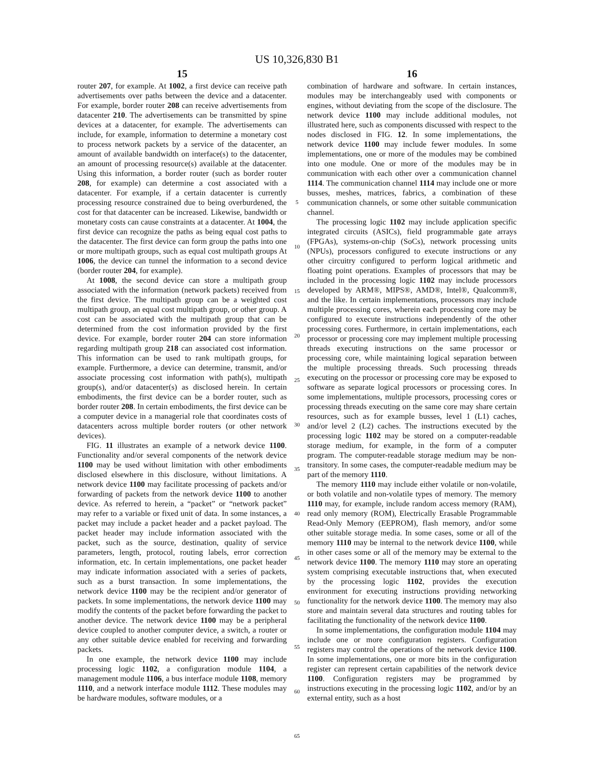US 10,326,830 B1
15
router 207, for example. At 1002, a first device can receive path advertisements over paths between the device and a datacenter. For example, border router 208 can receive advertisements from datacenter 210. The advertisements can be transmitted by spine devices at a datacenter, for example. The advertisements can include, for example, information to determine a monetary cost to process network packets by a service of the datacenter, an amount of available bandwidth on interface(s) to the datacenter, an amount of processing resource(s) available at the datacenter. Using this information, a border router (such as border router 208, for example) can determine a cost associated with a datacenter. For example, if a certain datacenter is currently processing resource constrained due to being overburdened, the cost for that datacenter can be increased. Likewise, bandwidth or monetary costs can cause constraints at a datacenter. At 1004, the first device can recognize the paths as being equal cost paths to the datacenter. The first device can form group the paths into one or more multipath groups, such as equal cost multipath groups At 1006, the device can tunnel the information to a second device (border router 204, for example).
At 1008, the second device can store a multipath group associated with the information (network packets) received from the first device. The multipath group can be a weighted cost multipath group, an equal cost multipath group, or other group. A cost can be associated with the multipath group that can be determined from the cost information provided by the first device. For example, border router 204 can store information regarding multipath group 218 can associated cost information. This information can be used to rank multipath groups, for example. Furthermore, a device can determine, transmit, and/or associate processing cost information with path(s), multipath group(s), and/or datacenter(s) as disclosed herein. In certain embodiments, the first device can be a border router, such as border router 208. In certain embodiments, the first device can be a computer device in a managerial role that coordinates costs of datacenters across multiple border routers (or other network devices).
FIG. 11 illustrates an example of a network device 1100. Functionality and/or several components of the network device 1100 may be used without limitation with other embodiments disclosed elsewhere in this disclosure, without limitations. A network device 1100 may facilitate processing of packets and/or forwarding of packets from the network device 1100 to another device. As referred to herein, a “packet” or “network packet” may refer to a variable or fixed unit of data. In some instances, a packet may include a packet header and a packet payload. The packet header may include information associated with the packet, such as the source, destination, quality of service parameters, length, protocol, routing labels, error correction information, etc. In certain implementations, one packet header may indicate information associated with a series of packets, such as a burst transaction. In some implementations, the network device 1100 may be the recipient and/or generator of packets. In some implementations, the network device 1100 may modify the contents of the packet before forwarding the packet to another device. The network device 1100 may be a peripheral device coupled to another computer device, a switch, a router or any other suitable device enabled for receiving and forwarding packets.
In one example, the network device 1100 may include processing logic 1102, a configuration module 1104, a management module 1106, a bus interface module 1108, memory 1110, and a network interface module 1112. These modules may be hardware modules, software modules, or a
5
10
15
20
25
30
35
40
45
50
55
60
65
16
combination of hardware and software. In certain instances, modules may be interchangeably used with components or engines, without deviating from the scope of the disclosure. The network device 1100 may include additional modules, not illustrated here, such as components discussed with respect to the nodes disclosed in FIG. 12. In some implementations, the network device 1100 may include fewer modules. In some implementations, one or more of the modules may be combined into one module. One or more of the modules may be in communication with each other over a communication channel 1114. The communication channel 1114 may include one or more busses, meshes, matrices, fabrics, a combination of these communication channels, or some other suitable communication channel.
The processing logic 1102 may include application specific integrated circuits (ASICs), field programmable gate arrays (FPGAs), systems-on-chip (SoCs), network processing units (NPUs), processors configured to execute instructions or any other circuitry configured to perform logical arithmetic and floating point operations. Examples of processors that may be included in the processing logic 1102 may include processors developed by ARM®, MIPS®, AMD®, Intel®, Qualcomm®, and the like. In certain implementations, processors may include multiple processing cores, wherein each processing core may be configured to execute instructions independently of the other processing cores. Furthermore, in certain implementations, each processor or processing core may implement multiple processing threads executing instructions on the same processor or processing core, while maintaining logical separation between the multiple processing threads. Such processing threads executing on the processor or processing core may be exposed to software as separate logical processors or processing cores. In some implementations, multiple processors, processing cores or processing threads executing on the same core may share certain resources, such as for example busses, level 1 (L1) caches, and/or level 2 (L2) caches. The instructions executed by the processing logic 1102 may be stored on a computer-readable storage medium, for example, in the form of a computer program. The computer-readable storage medium may be non-transitory. In some cases, the computer-readable medium may be part of the memory 1110.
The memory 1110 may include either volatile or non-volatile, or both volatile and non-volatile types of memory. The memory 1110 may, for example, include random access memory (RAM), read only memory (ROM), Electrically Erasable Programmable Read-Only Memory (EEPROM), flash memory, and/or some other suitable storage media. In some cases, some or all of the memory 1110 may be internal to the network device 1100, while in other cases some or all of the memory may be external to the network device 1100. The memory 1110 may store an operating system comprising executable instructions that, when executed by the processing logic 1102, provides the execution environment for executing instructions providing networking functionality for the network device 1100. The memory may also store and maintain several data structures and routing tables for facilitating the functionality of the network device 1100.
In some implementations, the configuration module 1104 may include one or more configuration registers. Configuration registers may control the operations of the network device 1100. In some implementations, one or more bits in the configuration register can represent certain capabilities of the network device 1100. Configuration registers may be programmed by instructions executing in the processing logic 1102, and/or by an external entity, such as a host